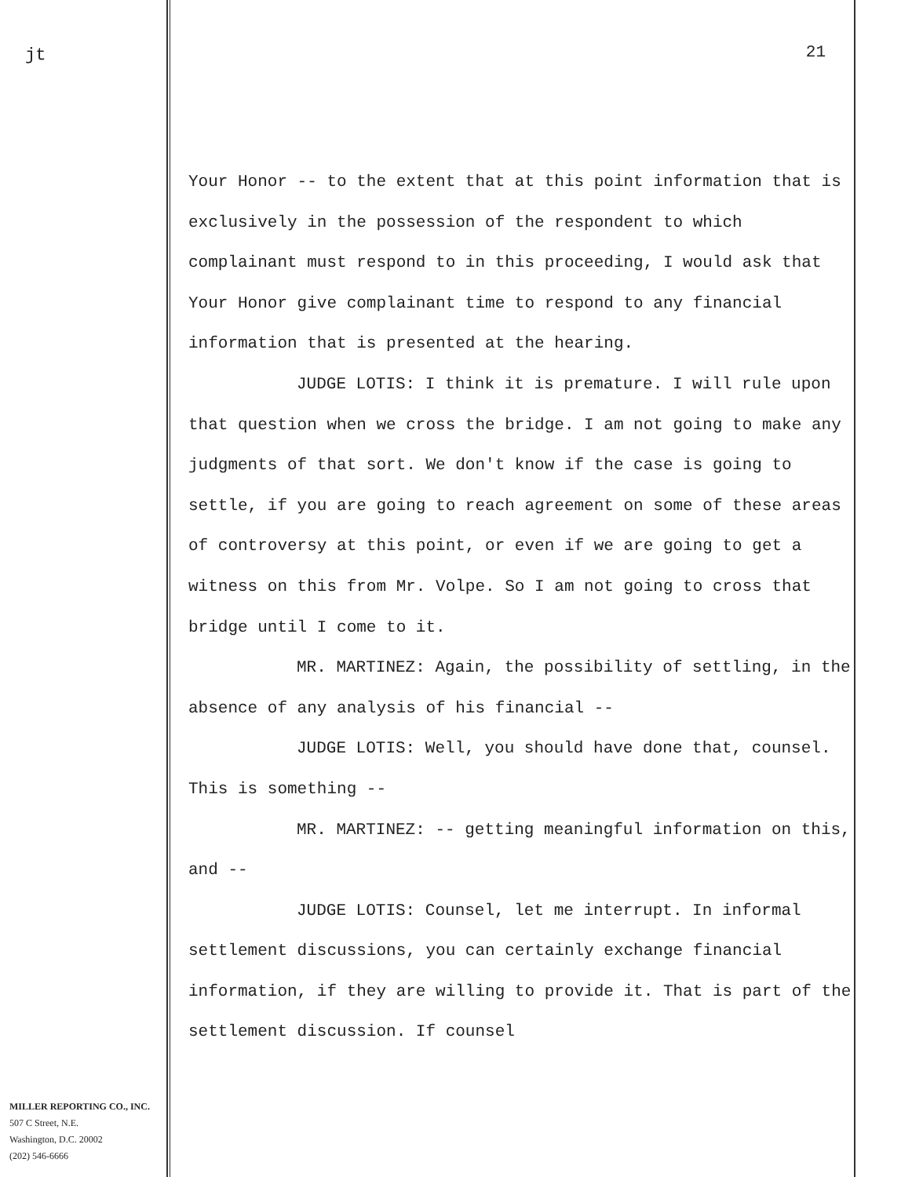jt
MILLER REPORTING CO., INC.
507 C Street, N.E.
Washington, D.C. 20002
(202) 546-6666
21
Your Honor -- to the extent that at this point information that is exclusively in the possession of the respondent to which complainant must respond to in this proceeding, I would ask that Your Honor give complainant time to respond to any financial information that is presented at the hearing.
JUDGE LOTIS: I think it is premature. I will rule upon that question when we cross the bridge. I am not going to make any judgments of that sort. We don't know if the case is going to settle, if you are going to reach agreement on some of these areas of controversy at this point, or even if we are going to get a witness on this from Mr. Volpe. So I am not going to cross that bridge until I come to it.
MR. MARTINEZ: Again, the possibility of settling, in the absence of any analysis of his financial --
JUDGE LOTIS: Well, you should have done that, counsel. This is something --
MR. MARTINEZ: -- getting meaningful information on this, and --
JUDGE LOTIS: Counsel, let me interrupt. In informal settlement discussions, you can certainly exchange financial information, if they are willing to provide it. That is part of the settlement discussion. If counsel